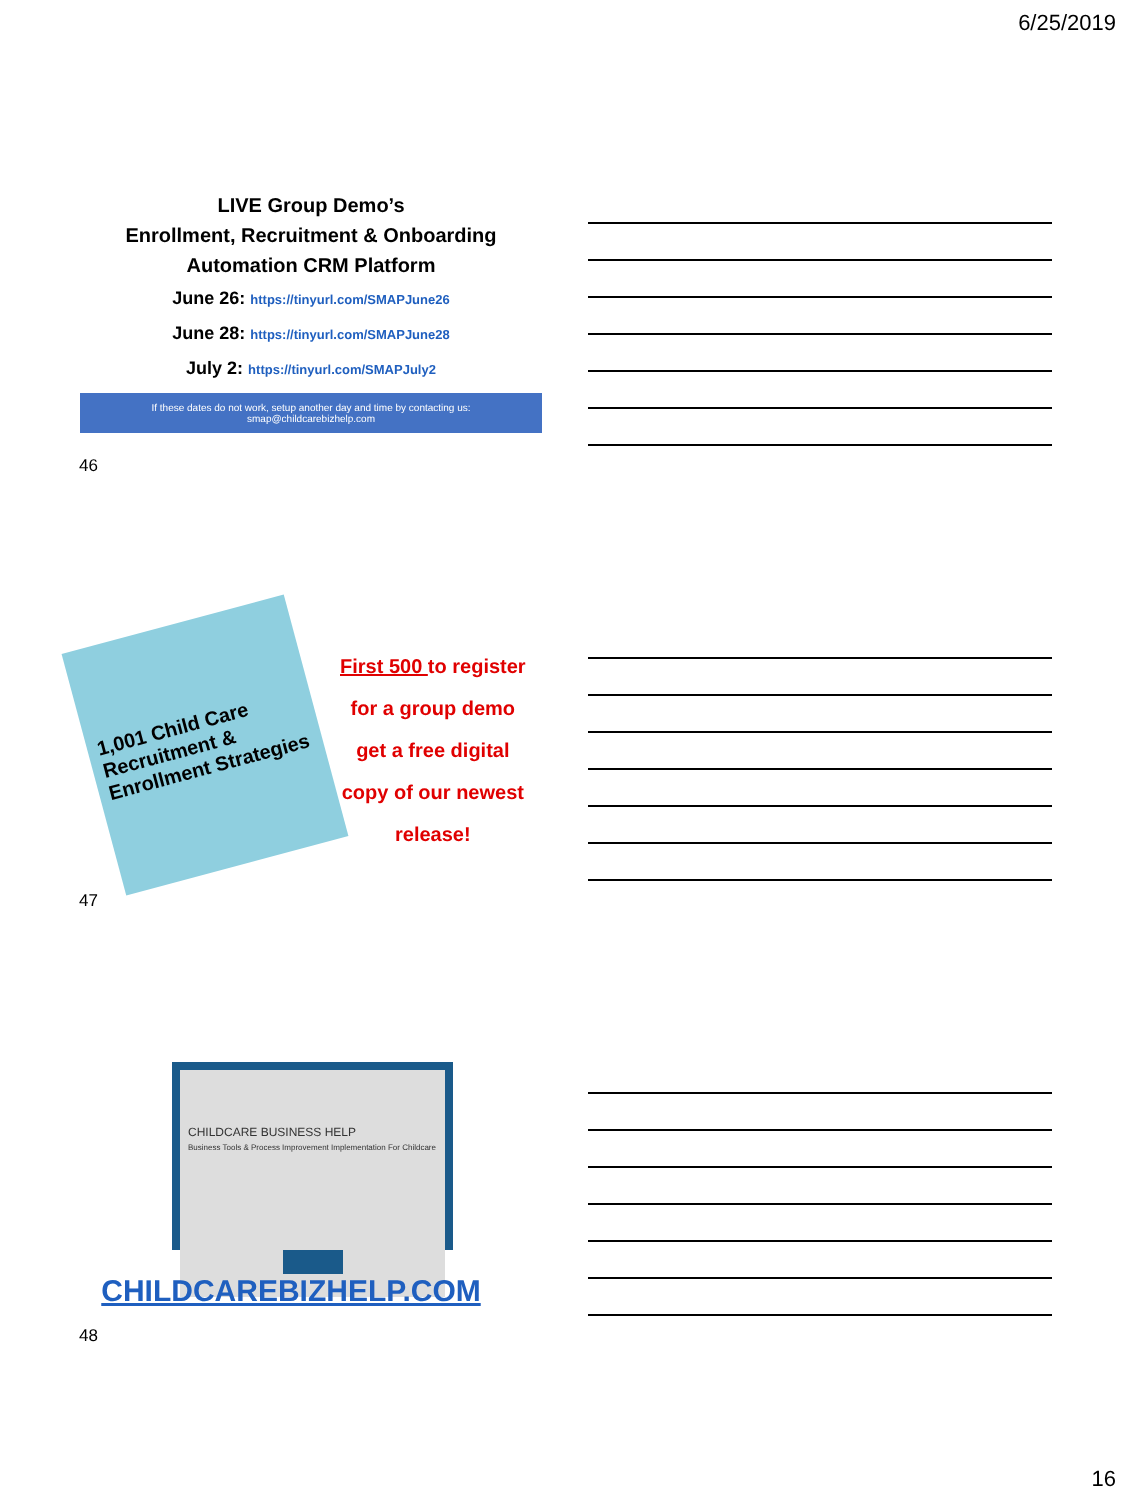6/25/2019
LIVE Group Demo’s
Enrollment, Recruitment & Onboarding
Automation CRM Platform
June 26: https://tinyurl.com/SMAPJune26
June 28: https://tinyurl.com/SMAPJune28
July 2: https://tinyurl.com/SMAPJuly2
If these dates do not work, setup another day and time by contacting us: smap@childcarebizhelp.com
46
1,001 Child Care Recruitment & Enrollment Strategies
First 500 to register
for a group demo
get a free digital
copy of our newest
release!
47
CHILDCARE BUSINESS HELP
Business Tools & Process Improvement Implementation For Childcare
CHILDCAREBIZHELP.COM
48
16